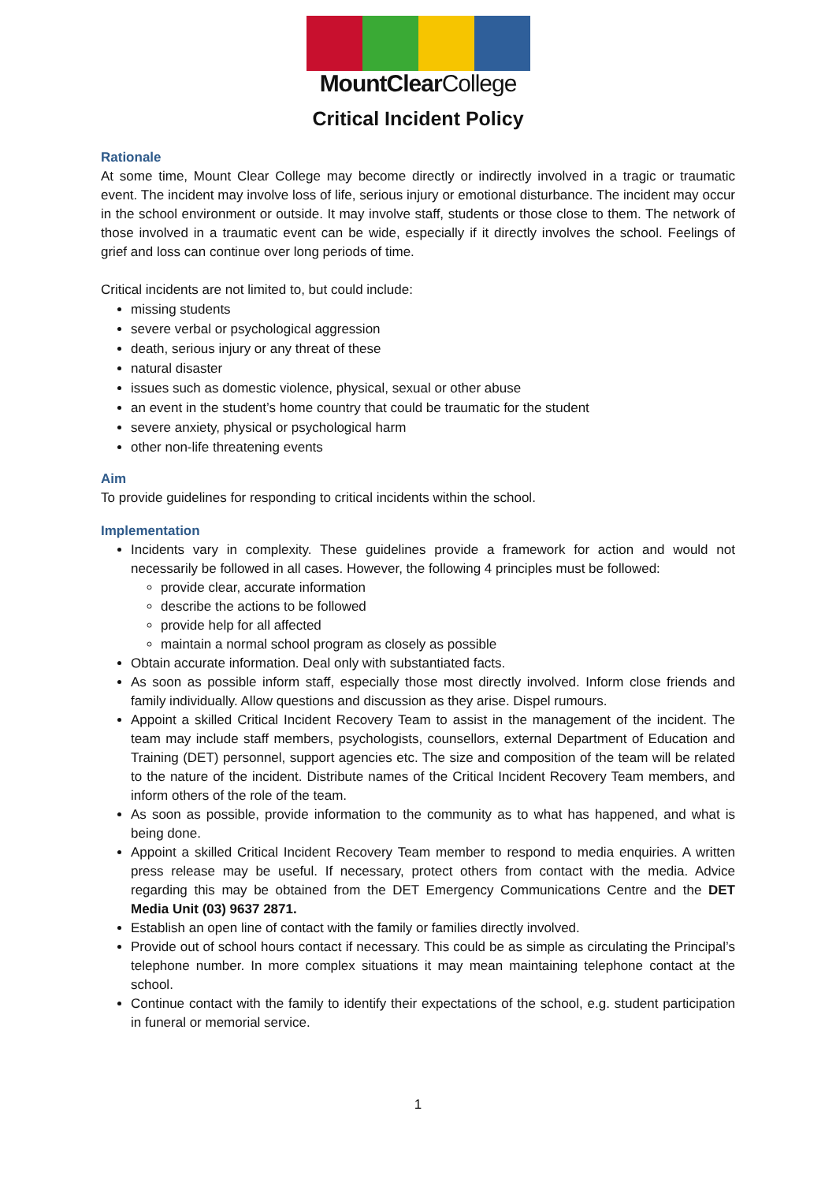MountClearCollege
Critical Incident Policy
Rationale
At some time, Mount Clear College may become directly or indirectly involved in a tragic or traumatic event. The incident may involve loss of life, serious injury or emotional disturbance. The incident may occur in the school environment or outside. It may involve staff, students or those close to them. The network of those involved in a traumatic event can be wide, especially if it directly involves the school. Feelings of grief and loss can continue over long periods of time.
Critical incidents are not limited to, but could include:
missing students
severe verbal or psychological aggression
death, serious injury or any threat of these
natural disaster
issues such as domestic violence, physical, sexual or other abuse
an event in the student’s home country that could be traumatic for the student
severe anxiety, physical or psychological harm
other non-life threatening events
Aim
To provide guidelines for responding to critical incidents within the school.
Implementation
Incidents vary in complexity. These guidelines provide a framework for action and would not necessarily be followed in all cases. However, the following 4 principles must be followed:
provide clear, accurate information
describe the actions to be followed
provide help for all affected
maintain a normal school program as closely as possible
Obtain accurate information. Deal only with substantiated facts.
As soon as possible inform staff, especially those most directly involved. Inform close friends and family individually. Allow questions and discussion as they arise. Dispel rumours.
Appoint a skilled Critical Incident Recovery Team to assist in the management of the incident. The team may include staff members, psychologists, counsellors, external Department of Education and Training (DET) personnel, support agencies etc. The size and composition of the team will be related to the nature of the incident. Distribute names of the Critical Incident Recovery Team members, and inform others of the role of the team.
As soon as possible, provide information to the community as to what has happened, and what is being done.
Appoint a skilled Critical Incident Recovery Team member to respond to media enquiries. A written press release may be useful. If necessary, protect others from contact with the media. Advice regarding this may be obtained from the DET Emergency Communications Centre and the DET Media Unit (03) 9637 2871.
Establish an open line of contact with the family or families directly involved.
Provide out of school hours contact if necessary. This could be as simple as circulating the Principal’s telephone number. In more complex situations it may mean maintaining telephone contact at the school.
Continue contact with the family to identify their expectations of the school, e.g. student participation in funeral or memorial service.
1